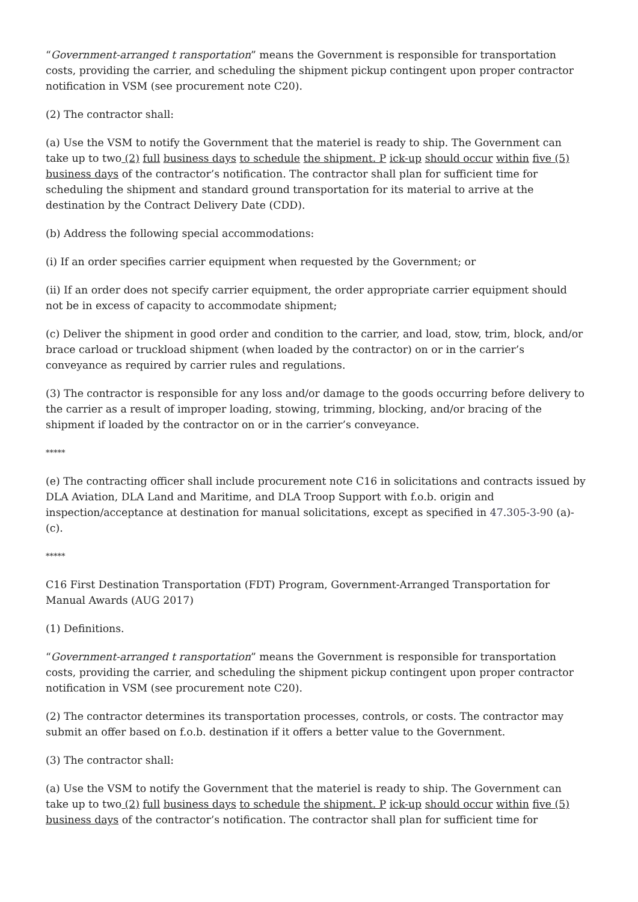“Government-arranged t ransportation” means the Government is responsible for transportation costs, providing the carrier, and scheduling the shipment pickup contingent upon proper contractor notification in VSM (see procurement note C20).
(2) The contractor shall:
(a) Use the VSM to notify the Government that the materiel is ready to ship. The Government can take up to two (2) full business days to schedule the shipment. P ick-up should occur within five (5) business days of the contractor’s notification. The contractor shall plan for sufficient time for scheduling the shipment and standard ground transportation for its material to arrive at the destination by the Contract Delivery Date (CDD).
(b) Address the following special accommodations:
(i) If an order specifies carrier equipment when requested by the Government; or
(ii) If an order does not specify carrier equipment, the order appropriate carrier equipment should not be in excess of capacity to accommodate shipment;
(c) Deliver the shipment in good order and condition to the carrier, and load, stow, trim, block, and/or brace carload or truckload shipment (when loaded by the contractor) on or in the carrier’s conveyance as required by carrier rules and regulations.
(3) The contractor is responsible for any loss and/or damage to the goods occurring before delivery to the carrier as a result of improper loading, stowing, trimming, blocking, and/or bracing of the shipment if loaded by the contractor on or in the carrier’s conveyance.
*****
(e) The contracting officer shall include procurement note C16 in solicitations and contracts issued by DLA Aviation, DLA Land and Maritime, and DLA Troop Support with f.o.b. origin and inspection/acceptance at destination for manual solicitations, except as specified in 47.305-3-90 (a)-(c).
*****
C16 First Destination Transportation (FDT) Program, Government-Arranged Transportation for Manual Awards (AUG 2017)
(1) Definitions.
“Government-arranged t ransportation” means the Government is responsible for transportation costs, providing the carrier, and scheduling the shipment pickup contingent upon proper contractor notification in VSM (see procurement note C20).
(2) The contractor determines its transportation processes, controls, or costs. The contractor may submit an offer based on f.o.b. destination if it offers a better value to the Government.
(3) The contractor shall:
(a) Use the VSM to notify the Government that the materiel is ready to ship. The Government can take up to two (2) full business days to schedule the shipment. P ick-up should occur within five (5) business days of the contractor’s notification. The contractor shall plan for sufficient time for